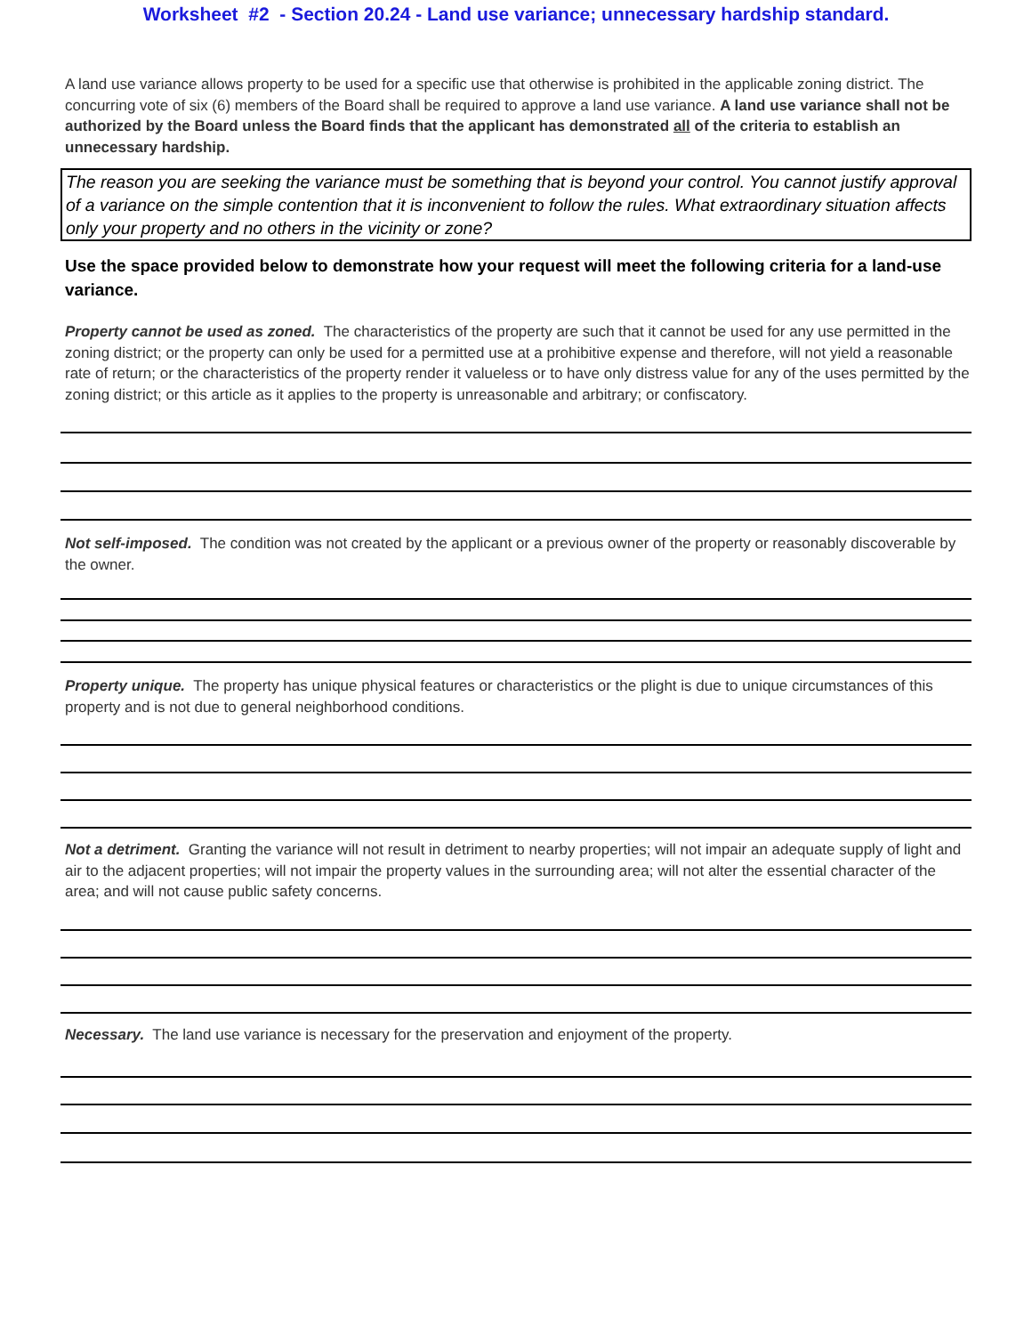Worksheet #2 - Section 20.24 - Land use variance; unnecessary hardship standard.
A land use variance allows property to be used for a specific use that otherwise is prohibited in the applicable zoning district. The concurring vote of six (6) members of the Board shall be required to approve a land use variance. A land use variance shall not be authorized by the Board unless the Board finds that the applicant has demonstrated all of the criteria to establish an unnecessary hardship.
The reason you are seeking the variance must be something that is beyond your control. You cannot justify approval of a variance on the simple contention that it is inconvenient to follow the rules. What extraordinary situation affects only your property and no others in the vicinity or zone?
Use the space provided below to demonstrate how your request will meet the following criteria for a land-use variance.
Property cannot be used as zoned. The characteristics of the property are such that it cannot be used for any use permitted in the zoning district; or the property can only be used for a permitted use at a prohibitive expense and therefore, will not yield a reasonable rate of return; or the characteristics of the property render it valueless or to have only distress value for any of the uses permitted by the zoning district; or this article as it applies to the property is unreasonable and arbitrary; or confiscatory.
Not self-imposed. The condition was not created by the applicant or a previous owner of the property or reasonably discoverable by the owner.
Property unique. The property has unique physical features or characteristics or the plight is due to unique circumstances of this property and is not due to general neighborhood conditions.
Not a detriment. Granting the variance will not result in detriment to nearby properties; will not impair an adequate supply of light and air to the adjacent properties; will not impair the property values in the surrounding area; will not alter the essential character of the area; and will not cause public safety concerns.
Necessary. The land use variance is necessary for the preservation and enjoyment of the property.